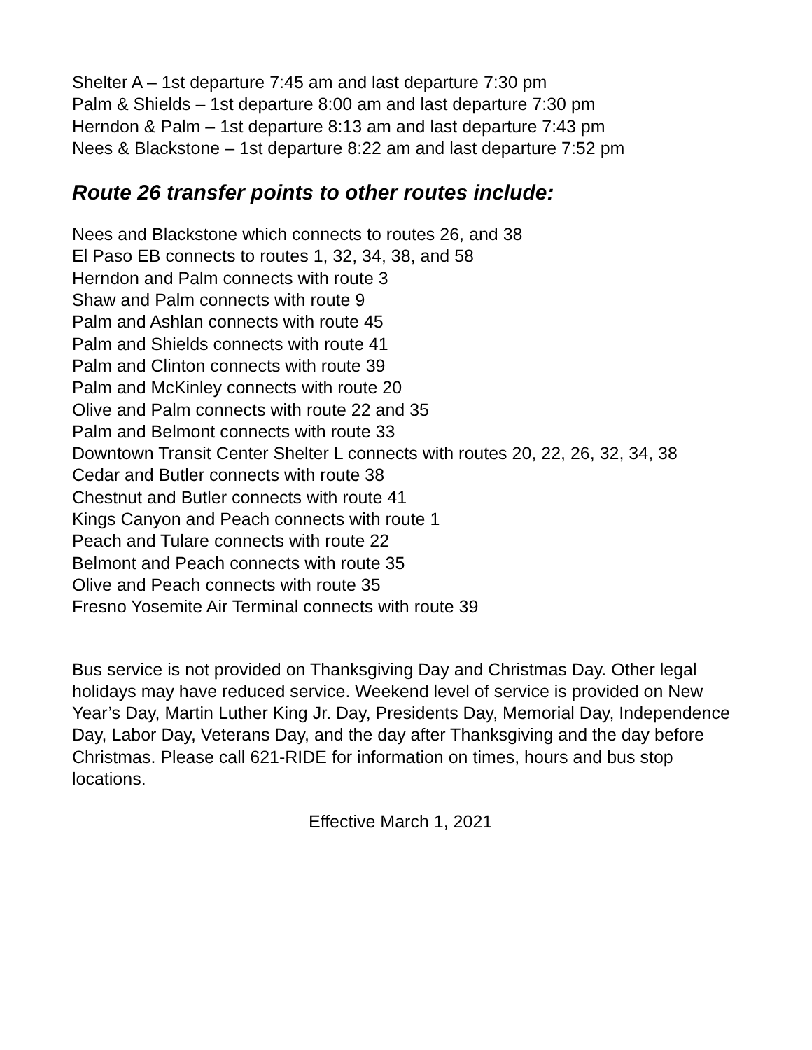Shelter A – 1st departure 7:45 am and last departure 7:30 pm
Palm & Shields – 1st departure 8:00 am and last departure 7:30 pm
Herndon & Palm – 1st departure 8:13 am and last departure 7:43 pm
Nees & Blackstone – 1st departure 8:22 am and last departure 7:52 pm
Route 26 transfer points to other routes include:
Nees and Blackstone which connects to routes 26, and 38
El Paso EB connects to routes 1, 32, 34, 38, and 58
Herndon and Palm connects with route 3
Shaw and Palm connects with route 9
Palm and Ashlan connects with route 45
Palm and Shields connects with route 41
Palm and Clinton connects with route 39
Palm and McKinley connects with route 20
Olive and Palm connects with route 22 and 35
Palm and Belmont connects with route 33
Downtown Transit Center Shelter L connects with routes 20, 22, 26, 32, 34, 38
Cedar and Butler connects with route 38
Chestnut and Butler connects with route 41
Kings Canyon and Peach connects with route 1
Peach and Tulare connects with route 22
Belmont and Peach connects with route 35
Olive and Peach connects with route 35
Fresno Yosemite Air Terminal connects with route 39
Bus service is not provided on Thanksgiving Day and Christmas Day. Other legal holidays may have reduced service. Weekend level of service is provided on New Year’s Day, Martin Luther King Jr. Day, Presidents Day, Memorial Day, Independence Day, Labor Day, Veterans Day, and the day after Thanksgiving and the day before Christmas. Please call 621-RIDE for information on times, hours and bus stop locations.
Effective March 1, 2021